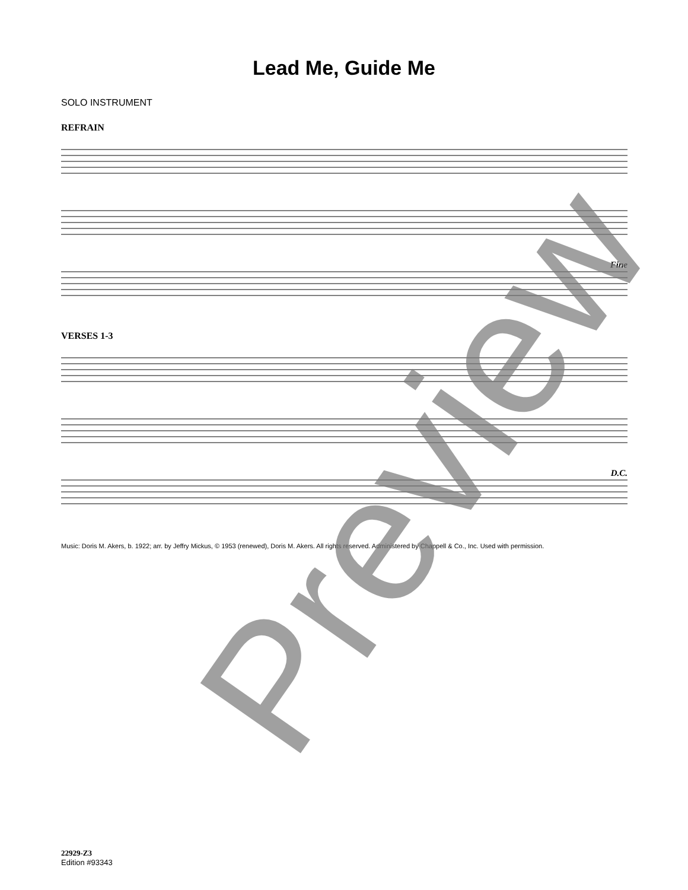Lead Me, Guide Me
SOLO INSTRUMENT
REFRAIN
Fine
VERSES 1-3
D.C.
Music: Doris M. Akers, b. 1922; arr. by Jeffry Mickus, © 1953 (renewed), Doris M. Akers. All rights reserved. Administered by Chappell & Co., Inc. Used with permission.
Preview
22929-Z3
Edition #93343